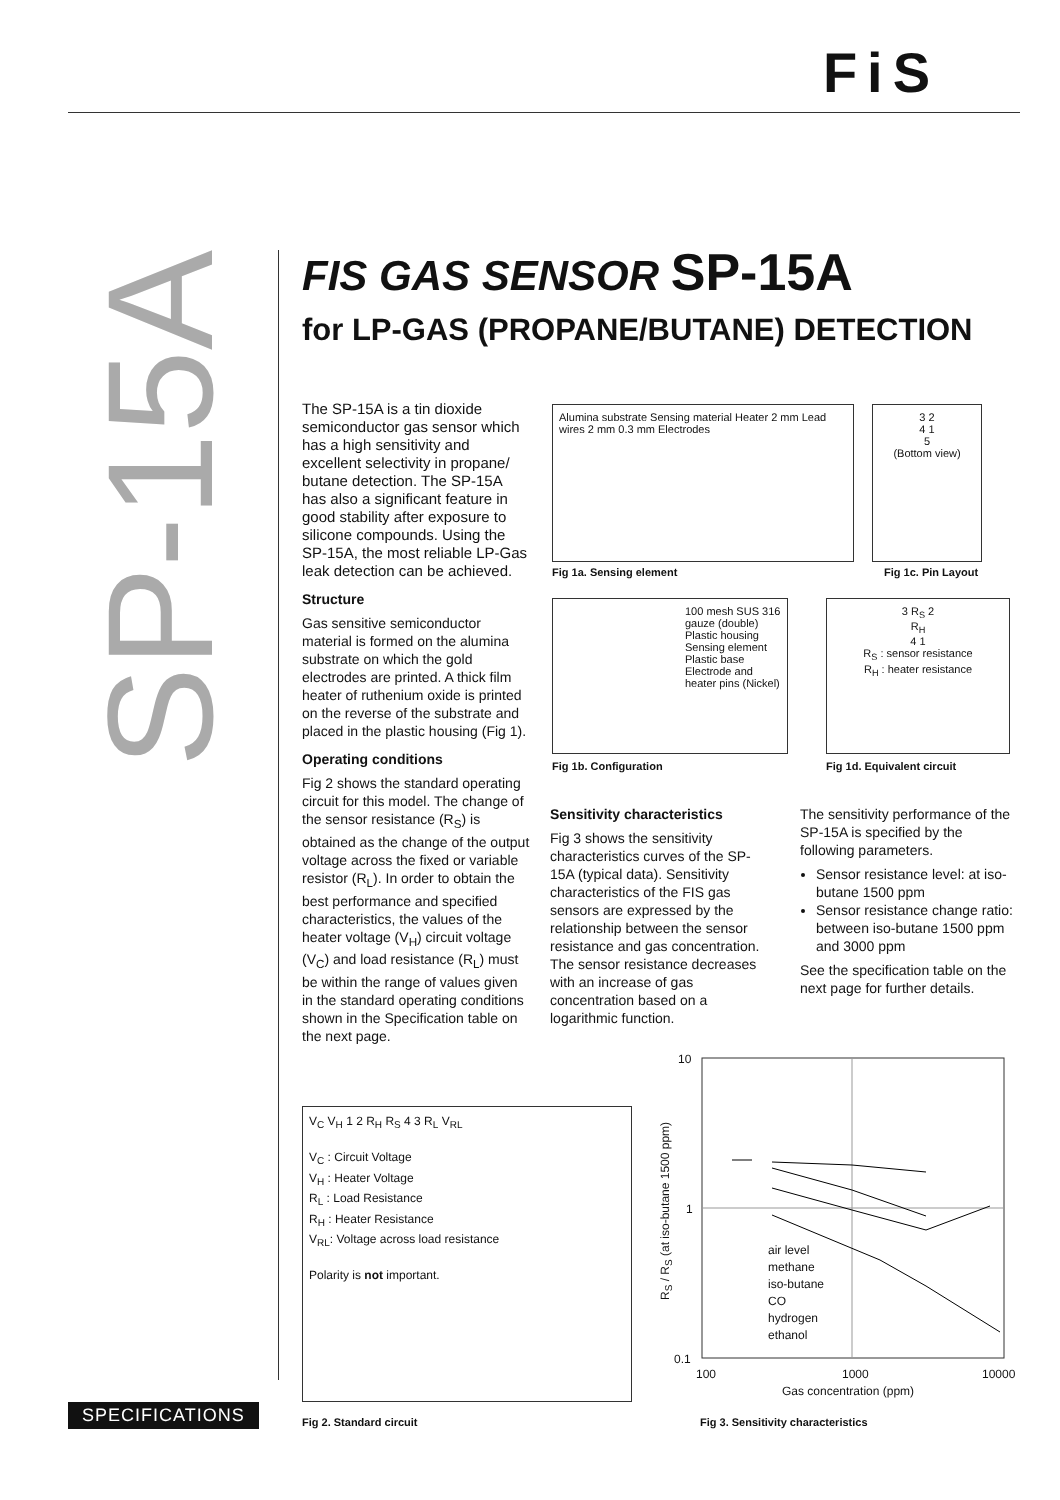FiS
SP-15A
FIS GAS SENSOR SP-15A
for LP-GAS (PROPANE/BUTANE) DETECTION
The SP-15A is a tin dioxide semiconductor gas sensor which has a high sensitivity and excellent selectivity in propane/ butane detection. The SP-15A has also a significant feature in good stability after exposure to silicone compounds. Using the SP-15A, the most reliable LP-Gas leak detection can be achieved.
Structure
Gas sensitive semiconductor material is formed on the alumina substrate on which the gold electrodes are printed. A thick film heater of ruthenium oxide is printed on the reverse of the substrate and placed in the plastic housing (Fig 1).
Operating conditions
Fig 2 shows the standard operating circuit for this model. The change of the sensor resistance (R<sub>S</sub>) is obtained as the change of the output voltage across the fixed or variable resistor (R<sub>L</sub>). In order to obtain the best performance and specified characteristics, the values of the heater voltage (V<sub>H</sub>) circuit voltage (V<sub>C</sub>) and load resistance (R<sub>L</sub>) must be within the range of values given in the standard operating conditions shown in the Specification table on the next page.
Alumina substrate Sensing material Heater 2 mm Lead wires 2 mm 0.3 mm Electrodes
Fig 1a. Sensing element
3 2
4 1
5
(Bottom view)
Fig 1c. Pin Layout
100 mesh SUS 316 gauze (double)
Plastic housing
Sensing element
Plastic base
Electrode and heater pins (Nickel)
Fig 1b. Configuration
3 R<sub>S</sub> 2
R<sub>H</sub>
4 1
R<sub>S</sub> : sensor resistance
R<sub>H</sub> : heater resistance
Fig 1d. Equivalent circuit
Sensitivity characteristics
Fig 3 shows the sensitivity characteristics curves of the SP-15A (typical data). Sensitivity characteristics of the FIS gas sensors are expressed by the relationship between the sensor resistance and gas concentration. The sensor resistance decreases with an increase of gas concentration based on a logarithmic function.
The sensitivity performance of the SP-15A is specified by the following parameters.
Sensor resistance level: at iso-butane 1500 ppm
Sensor resistance change ratio: between iso-butane 1500 ppm and 3000 ppm
See the specification table on the next page for further details.
V<sub>C</sub> V<sub>H</sub> 1 2 R<sub>H</sub> R<sub>S</sub> 4 3 R<sub>L</sub> V<sub>RL</sub>
V<sub>C</sub> : Circuit Voltage
V<sub>H</sub> : Heater Voltage
R<sub>L</sub> : Load Resistance
R<sub>H</sub> : Heater Resistance
V<sub>RL</sub>: Voltage across load resistance
Polarity is not important.
Fig 2. Standard circuit
10
1
0.1
R<sub>S</sub> / R<sub>S</sub> (at iso-butane 1500 ppm)
air level
methane
iso-butane
CO
hydrogen
ethanol
100 1000 10000
Gas concentration (ppm)
Fig 3. Sensitivity characteristics
SPECIFICATIONS